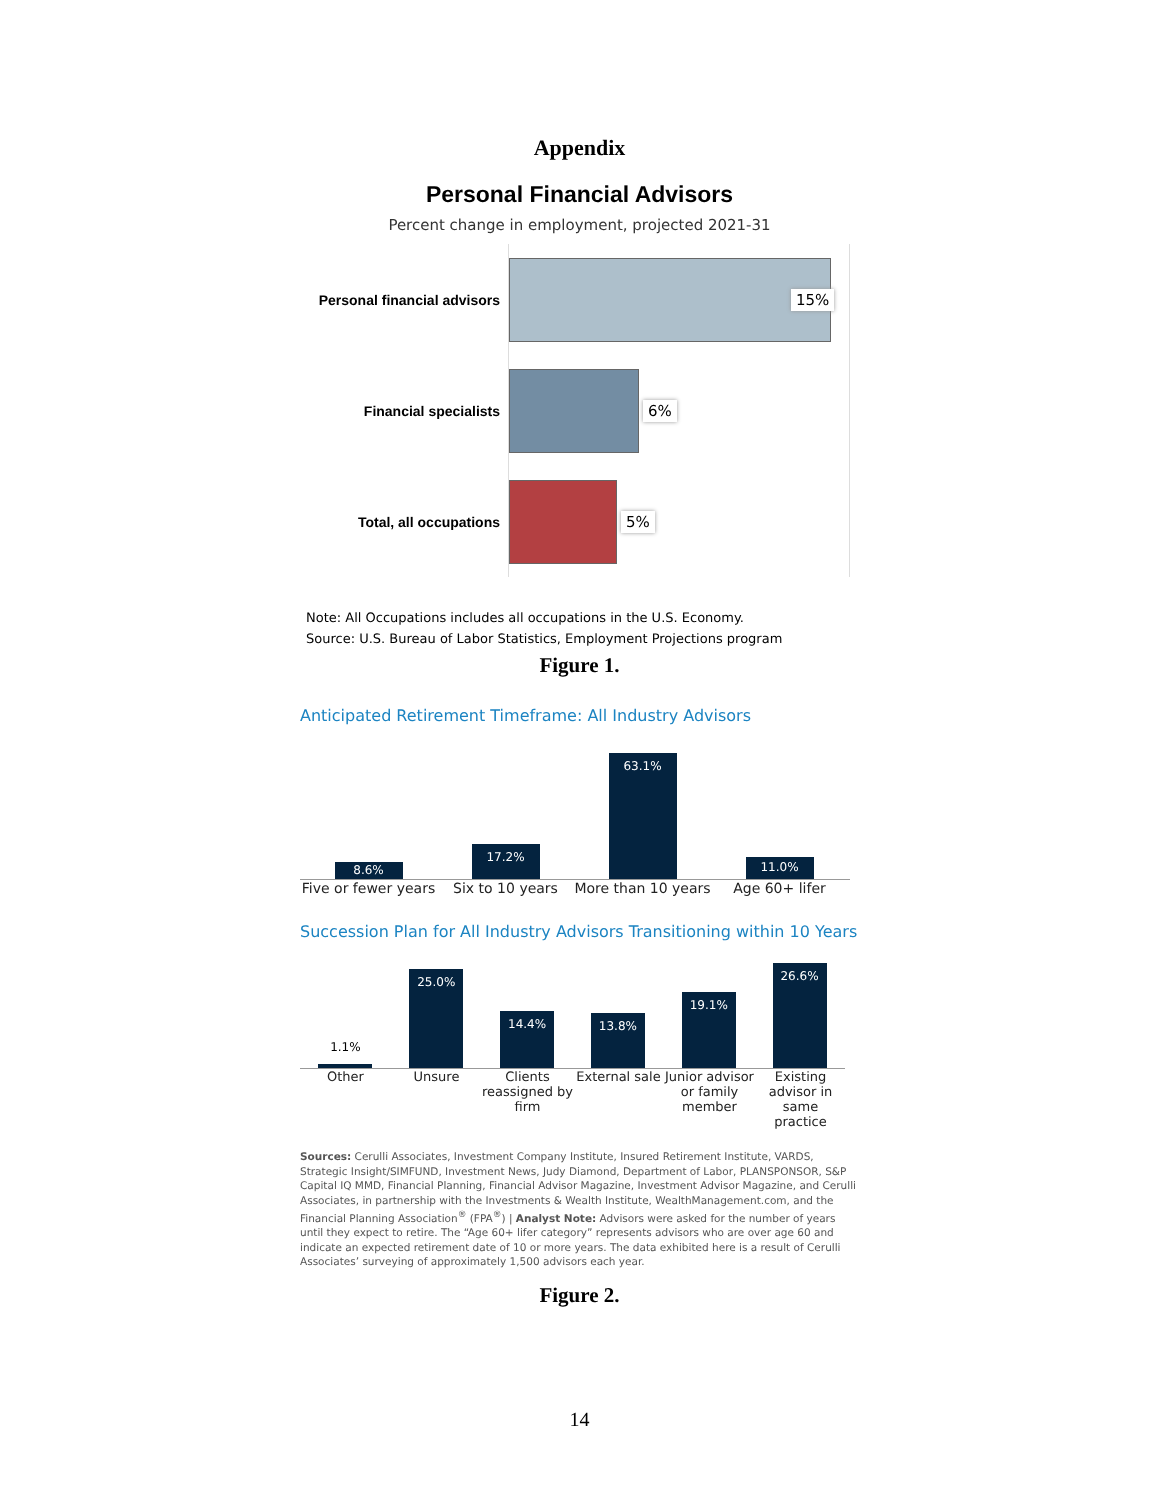Appendix
Personal Financial Advisors
Percent change in employment, projected 2021-31
Personal financial advisors
15%
Financial specialists
6%
Total, all occupations
5%
Note: All Occupations includes all occupations in the U.S. Economy.
Source: U.S. Bureau of Labor Statistics, Employment Projections program
Figure 1.
Anticipated Retirement Timeframe: All Industry Advisors
8.6%
17.2%
63.1%
11.0%
Five or fewer years
Six to 10 years More than 10 years
Age 60+ lifer
Succession Plan for All Industry Advisors Transitioning within 10 Years
1.1%
25.0%
14.4%
13.8%
19.1%
26.6%
Other Unsure Clients reassigned by firm
External sale
Junior advisor or family member
Existing advisor in same practice
Sources: Cerulli Associates, Investment Company Institute, Insured Retirement Institute, VARDS, Strategic Insight/SIMFUND, Investment News, Judy Diamond, Department of Labor, PLANSPONSOR, S&P Capital IQ MMD, Financial Planning, Financial Advisor Magazine, Investment Advisor Magazine, and Cerulli Associates, in partnership with the Investments & Wealth Institute, WealthManagement.com, and the Financial Planning Association<sup>®</sup> (FPA<sup>®</sup>) | Analyst Note: Advisors were asked for the number of years until they expect to retire. The “Age 60+ lifer category” represents advisors who are over age 60 and indicate an expected retirement date of 10 or more years. The data exhibited here is a result of Cerulli Associates’ surveying of approximately 1,500 advisors each year.
Figure 2.
14